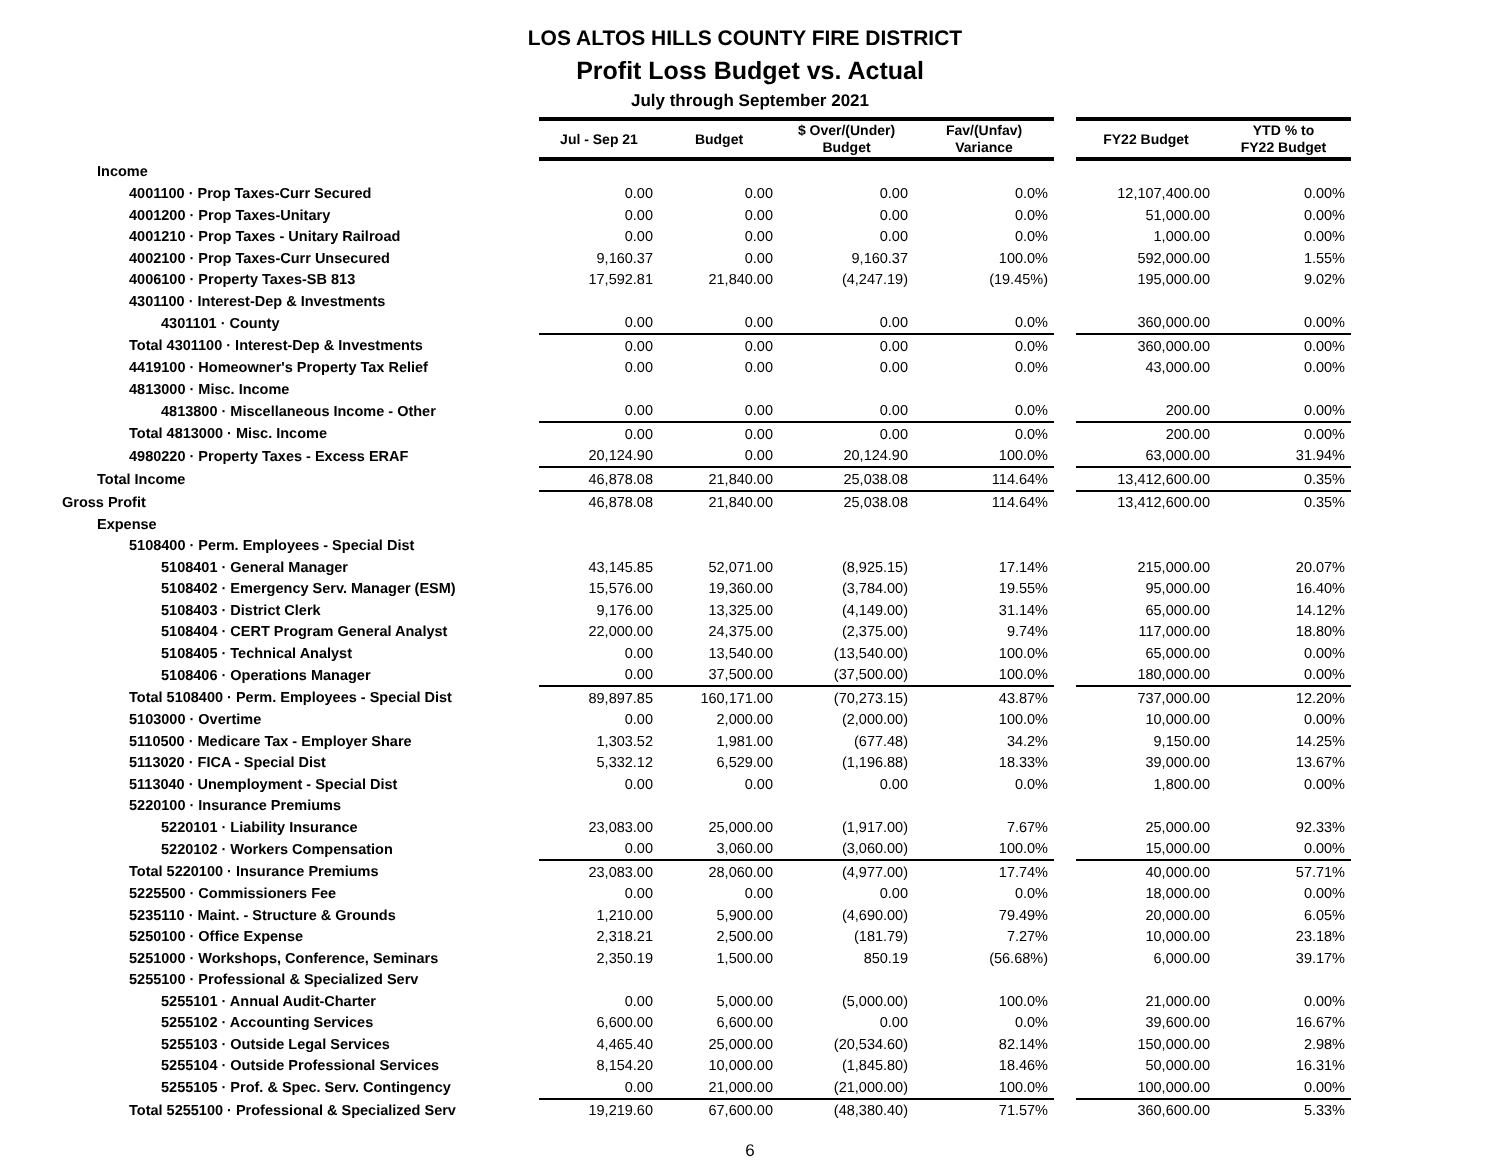LOS ALTOS HILLS COUNTY FIRE DISTRICT
Profit Loss Budget vs. Actual
July through September 2021
| | Jul - Sep 21 | Budget | $ Over/(Under) Budget | Fav/(Unfav) Variance | | FY22 Budget | YTD % to FY22 Budget |
| --- | --- | --- | --- | --- | --- | --- | --- |
| Income | | | | | | | |
| 4001100 · Prop Taxes-Curr Secured | 0.00 | 0.00 | 0.00 | 0.0% | | 12,107,400.00 | 0.00% |
| 4001200 · Prop Taxes-Unitary | 0.00 | 0.00 | 0.00 | 0.0% | | 51,000.00 | 0.00% |
| 4001210 · Prop Taxes - Unitary Railroad | 0.00 | 0.00 | 0.00 | 0.0% | | 1,000.00 | 0.00% |
| 4002100 · Prop Taxes-Curr Unsecured | 9,160.37 | 0.00 | 9,160.37 | 100.0% | | 592,000.00 | 1.55% |
| 4006100 · Property Taxes-SB 813 | 17,592.81 | 21,840.00 | (4,247.19) | (19.45%) | | 195,000.00 | 9.02% |
| 4301100 · Interest-Dep & Investments | | | | | | | |
| 4301101 · County | 0.00 | 0.00 | 0.00 | 0.0% | | 360,000.00 | 0.00% |
| Total 4301100 · Interest-Dep & Investments | 0.00 | 0.00 | 0.00 | 0.0% | | 360,000.00 | 0.00% |
| 4419100 · Homeowner's Property Tax Relief | 0.00 | 0.00 | 0.00 | 0.0% | | 43,000.00 | 0.00% |
| 4813000 · Misc. Income | | | | | | | |
| 4813800 · Miscellaneous Income - Other | 0.00 | 0.00 | 0.00 | 0.0% | | 200.00 | 0.00% |
| Total 4813000 · Misc. Income | 0.00 | 0.00 | 0.00 | 0.0% | | 200.00 | 0.00% |
| 4980220 · Property Taxes - Excess ERAF | 20,124.90 | 0.00 | 20,124.90 | 100.0% | | 63,000.00 | 31.94% |
| Total Income | 46,878.08 | 21,840.00 | 25,038.08 | 114.64% | | 13,412,600.00 | 0.35% |
| Gross Profit | 46,878.08 | 21,840.00 | 25,038.08 | 114.64% | | 13,412,600.00 | 0.35% |
| Expense | | | | | | | |
| 5108400 · Perm. Employees - Special Dist | | | | | | | |
| 5108401 · General Manager | 43,145.85 | 52,071.00 | (8,925.15) | 17.14% | | 215,000.00 | 20.07% |
| 5108402 · Emergency Serv. Manager (ESM) | 15,576.00 | 19,360.00 | (3,784.00) | 19.55% | | 95,000.00 | 16.40% |
| 5108403 · District Clerk | 9,176.00 | 13,325.00 | (4,149.00) | 31.14% | | 65,000.00 | 14.12% |
| 5108404 · CERT Program General Analyst | 22,000.00 | 24,375.00 | (2,375.00) | 9.74% | | 117,000.00 | 18.80% |
| 5108405 · Technical Analyst | 0.00 | 13,540.00 | (13,540.00) | 100.0% | | 65,000.00 | 0.00% |
| 5108406 · Operations Manager | 0.00 | 37,500.00 | (37,500.00) | 100.0% | | 180,000.00 | 0.00% |
| Total 5108400 · Perm. Employees - Special Dist | 89,897.85 | 160,171.00 | (70,273.15) | 43.87% | | 737,000.00 | 12.20% |
| 5103000 · Overtime | 0.00 | 2,000.00 | (2,000.00) | 100.0% | | 10,000.00 | 0.00% |
| 5110500 · Medicare Tax - Employer Share | 1,303.52 | 1,981.00 | (677.48) | 34.2% | | 9,150.00 | 14.25% |
| 5113020 · FICA - Special Dist | 5,332.12 | 6,529.00 | (1,196.88) | 18.33% | | 39,000.00 | 13.67% |
| 5113040 · Unemployment - Special Dist | 0.00 | 0.00 | 0.00 | 0.0% | | 1,800.00 | 0.00% |
| 5220100 · Insurance Premiums | | | | | | | |
| 5220101 · Liability Insurance | 23,083.00 | 25,000.00 | (1,917.00) | 7.67% | | 25,000.00 | 92.33% |
| 5220102 · Workers Compensation | 0.00 | 3,060.00 | (3,060.00) | 100.0% | | 15,000.00 | 0.00% |
| Total 5220100 · Insurance Premiums | 23,083.00 | 28,060.00 | (4,977.00) | 17.74% | | 40,000.00 | 57.71% |
| 5225500 · Commissioners Fee | 0.00 | 0.00 | 0.00 | 0.0% | | 18,000.00 | 0.00% |
| 5235110 · Maint. - Structure & Grounds | 1,210.00 | 5,900.00 | (4,690.00) | 79.49% | | 20,000.00 | 6.05% |
| 5250100 · Office Expense | 2,318.21 | 2,500.00 | (181.79) | 7.27% | | 10,000.00 | 23.18% |
| 5251000 · Workshops, Conference, Seminars | 2,350.19 | 1,500.00 | 850.19 | (56.68%) | | 6,000.00 | 39.17% |
| 5255100 · Professional & Specialized Serv | | | | | | | |
| 5255101 · Annual Audit-Charter | 0.00 | 5,000.00 | (5,000.00) | 100.0% | | 21,000.00 | 0.00% |
| 5255102 · Accounting Services | 6,600.00 | 6,600.00 | 0.00 | 0.0% | | 39,600.00 | 16.67% |
| 5255103 · Outside Legal Services | 4,465.40 | 25,000.00 | (20,534.60) | 82.14% | | 150,000.00 | 2.98% |
| 5255104 · Outside Professional Services | 8,154.20 | 10,000.00 | (1,845.80) | 18.46% | | 50,000.00 | 16.31% |
| 5255105 · Prof. & Spec. Serv. Contingency | 0.00 | 21,000.00 | (21,000.00) | 100.0% | | 100,000.00 | 0.00% |
| Total 5255100 · Professional & Specialized Serv | 19,219.60 | 67,600.00 | (48,380.40) | 71.57% | | 360,600.00 | 5.33% |
6